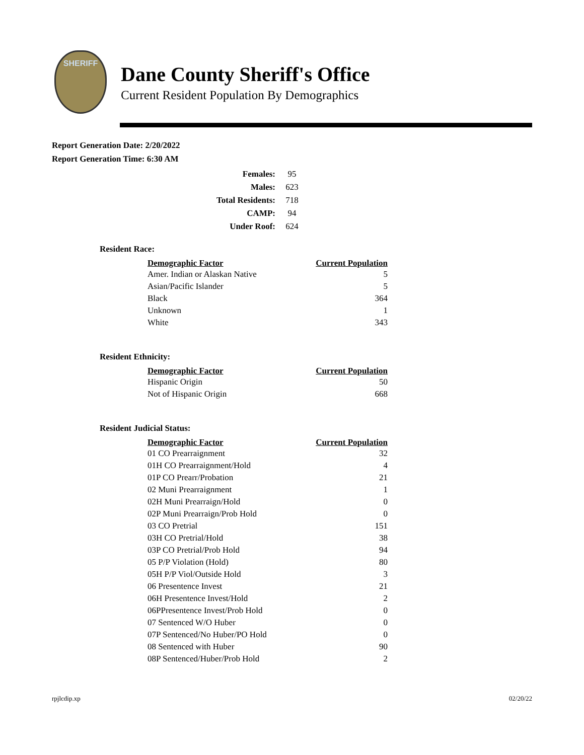SHERIFF
Dane County Sheriff's Office
Current Resident Population By Demographics
Report Generation Date: 2/20/2022
Report Generation Time: 6:30 AM
| Females: | 95 |
| Males: | 623 |
| Total Residents: | 718 |
| CAMP: | 94 |
| Under Roof: | 624 |
Resident Race:
| Demographic Factor | Current Population |
| --- | --- |
| Amer. Indian or Alaskan Native | 5 |
| Asian/Pacific Islander | 5 |
| Black | 364 |
| Unknown | 1 |
| White | 343 |
Resident Ethnicity:
| Demographic Factor | Current Population |
| --- | --- |
| Hispanic Origin | 50 |
| Not of Hispanic Origin | 668 |
Resident Judicial Status:
| Demographic Factor | Current Population |
| --- | --- |
| 01 CO Prearraignment | 32 |
| 01H CO Prearraignment/Hold | 4 |
| 01P CO Prearr/Probation | 21 |
| 02 Muni Prearraignment | 1 |
| 02H Muni Prearraign/Hold | 0 |
| 02P Muni Prearraign/Prob Hold | 0 |
| 03 CO Pretrial | 151 |
| 03H CO Pretrial/Hold | 38 |
| 03P CO Pretrial/Prob Hold | 94 |
| 05 P/P Violation (Hold) | 80 |
| 05H P/P Viol/Outside Hold | 3 |
| 06 Presentence Invest | 21 |
| 06H Presentence Invest/Hold | 2 |
| 06PPresentence Invest/Prob Hold | 0 |
| 07 Sentenced W/O Huber | 0 |
| 07P Sentenced/No Huber/PO Hold | 0 |
| 08 Sentenced with Huber | 90 |
| 08P Sentenced/Huber/Prob Hold | 2 |
rpjlcdip.xp 02/20/22